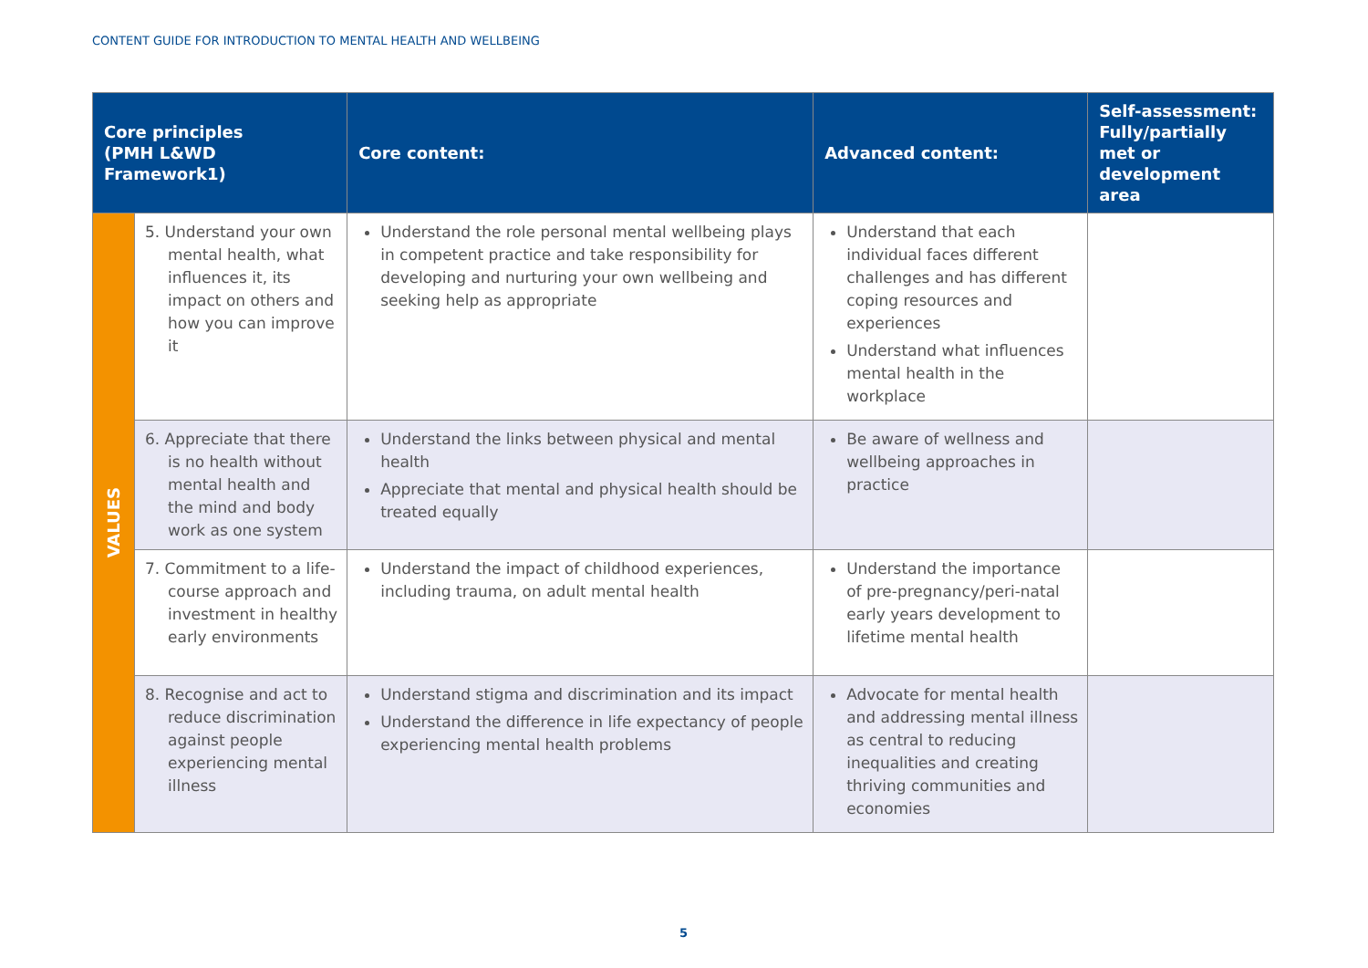CONTENT GUIDE FOR INTRODUCTION TO MENTAL HEALTH AND WELLBEING
| Core principles (PMH L&WD Framework1) | | Core content: | Advanced content: | Self-assessment: Fully/partially met or development area |
| --- | --- | --- | --- | --- |
| VALUES | 5. Understand your own mental health, what influences it, its impact on others and how you can improve it | Understand the role personal mental wellbeing plays in competent practice and take responsibility for developing and nurturing your own wellbeing and seeking help as appropriate | Understand that each individual faces different challenges and has different coping resources and experiences Understand what influences mental health in the workplace | |
| | 6. Appreciate that there is no health without mental health and the mind and body work as one system | Understand the links between physical and mental health Appreciate that mental and physical health should be treated equally | Be aware of wellness and wellbeing approaches in practice | |
| | 7. Commitment to a life-course approach and investment in healthy early environments | Understand the impact of childhood experiences, including trauma, on adult mental health | Understand the importance of pre-pregnancy/peri-natal early years development to lifetime mental health | |
| | 8. Recognise and act to reduce discrimination against people experiencing mental illness | Understand stigma and discrimination and its impact Understand the difference in life expectancy of people experiencing mental health problems | Advocate for mental health and addressing mental illness as central to reducing inequalities and creating thriving communities and economies | |
5